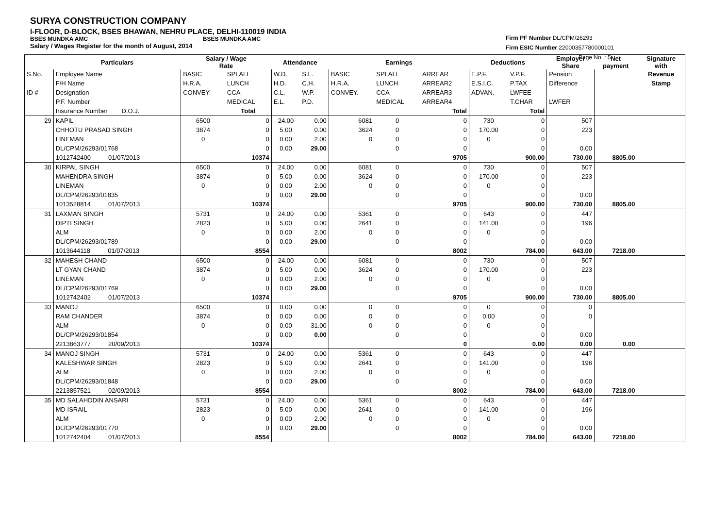SURYA CONSTRUCTION COMPANY
I-FLOOR, D-BLOCK, BSES BHAWAN, NEHRU PLACE, DELHI-110019 INDIA
BSES MUNDKA AMC BSES MUNDKA AMC
Salary / Wages Register for the month of August, 2014
Firm PF Number DL/CPM/26293
Firm ESIC Number 22000357780000101
Page No. : 5
| | Particulars | Salary / Wage Rate | | Attendance | | Earnings | | | Deductions | | Employer Share | Net payment | Signature with |
| --- | --- | --- | --- | --- | --- | --- | --- | --- | --- | --- | --- | --- | --- |
| S.No. | Employee Name | BASIC | SPLALL | W.D. | S.L. | BASIC | SPLALL | ARREAR | E.P.F. | V.P.F. | Pension | | Revenue |
| | F/H Name | H.R.A. | LUNCH | H.D. | C.H. | H.R.A. | LUNCH | ARREAR2 | E.S.I.C. | P.TAX | Difference | | Stamp |
| ID # | Designation | CONVEY | CCA | C.L. | W.P. | CONVEY. | CCA | ARREAR3 | ADVAN. | LWFEE | | | |
| | P.F. Number | | MEDICAL | E.L. | P.D. | | MEDICAL | ARREAR4 | | T.CHAR | LWFER | | |
| | Insurance Number D.O.J. | | Total | | | | | Total | | Total | | | |
| 29 | KAPIL | 6500 | 0 | 24.00 | 0.00 | 6081 | 0 | 0 | 730 | 0 | 507 | | |
| | CHHOTU PRASAD SINGH | 3874 | 0 | 5.00 | 0.00 | 3624 | 0 | 0 | 170.00 | 0 | 223 | | |
| | LINEMAN | 0 | 0 | 0.00 | 2.00 | 0 | 0 | 0 | 0 | 0 | | | |
| | DL/CPM/26293/01768 | | 0 | 0.00 | 29.00 | | 0 | 0 | | 0 | 0.00 | | |
| | 1012742400 01/07/2013 | | 10374 | | | | | 9705 | | 900.00 | 730.00 | 8805.00 | |
| 30 | KIRPAL SINGH | 6500 | 0 | 24.00 | 0.00 | 6081 | 0 | 0 | 730 | 0 | 507 | | |
| | MAHENDRA SINGH | 3874 | 0 | 5.00 | 0.00 | 3624 | 0 | 0 | 170.00 | 0 | 223 | | |
| | LINEMAN | 0 | 0 | 0.00 | 2.00 | 0 | 0 | 0 | 0 | 0 | | | |
| | DL/CPM/26293/01835 | | 0 | 0.00 | 29.00 | | 0 | 0 | | 0 | 0.00 | | |
| | 1013528814 01/07/2013 | | 10374 | | | | | 9705 | | 900.00 | 730.00 | 8805.00 | |
| 31 | LAXMAN SINGH | 5731 | 0 | 24.00 | 0.00 | 5361 | 0 | 0 | 643 | 0 | 447 | | |
| | DIPTI SINGH | 2823 | 0 | 5.00 | 0.00 | 2641 | 0 | 0 | 141.00 | 0 | 196 | | |
| | ALM | 0 | 0 | 0.00 | 2.00 | 0 | 0 | 0 | 0 | 0 | | | |
| | DL/CPM/26293/01789 | | 0 | 0.00 | 29.00 | | 0 | 0 | | 0 | 0.00 | | |
| | 1013644118 01/07/2013 | | 8554 | | | | | 8002 | | 784.00 | 643.00 | 7218.00 | |
| 32 | MAHESH CHAND | 6500 | 0 | 24.00 | 0.00 | 6081 | 0 | 0 | 730 | 0 | 507 | | |
| | LT GYAN CHAND | 3874 | 0 | 5.00 | 0.00 | 3624 | 0 | 0 | 170.00 | 0 | 223 | | |
| | LINEMAN | 0 | 0 | 0.00 | 2.00 | 0 | 0 | 0 | 0 | 0 | | | |
| | DL/CPM/26293/01769 | | 0 | 0.00 | 29.00 | | 0 | 0 | | 0 | 0.00 | | |
| | 1012742402 01/07/2013 | | 10374 | | | | | 9705 | | 900.00 | 730.00 | 8805.00 | |
| 33 | MANOJ | 6500 | 0 | 0.00 | 0.00 | 0 | 0 | 0 | 0 | 0 | 0 | | |
| | RAM CHANDER | 3874 | 0 | 0.00 | 0.00 | 0 | 0 | 0 | 0.00 | 0 | 0 | | |
| | ALM | 0 | 0 | 0.00 | 31.00 | 0 | 0 | 0 | 0 | 0 | | | |
| | DL/CPM/26293/01854 | | 0 | 0.00 | 0.00 | | 0 | 0 | | 0 | 0.00 | | |
| | 2213863777 20/09/2013 | | 10374 | | | | | 0 | | 0.00 | 0.00 | 0.00 | |
| 34 | MANOJ SINGH | 5731 | 0 | 24.00 | 0.00 | 5361 | 0 | 0 | 643 | 0 | 447 | | |
| | KALESHWAR SINGH | 2823 | 0 | 5.00 | 0.00 | 2641 | 0 | 0 | 141.00 | 0 | 196 | | |
| | ALM | 0 | 0 | 0.00 | 2.00 | 0 | 0 | 0 | 0 | 0 | | | |
| | DL/CPM/26293/01848 | | 0 | 0.00 | 29.00 | | 0 | 0 | | 0 | 0.00 | | |
| | 2213857521 02/09/2013 | | 8554 | | | | | 8002 | | 784.00 | 643.00 | 7218.00 | |
| 35 | MD SALAHDDIN ANSARI | 5731 | 0 | 24.00 | 0.00 | 5361 | 0 | 0 | 643 | 0 | 447 | | |
| | MD ISRAIL | 2823 | 0 | 5.00 | 0.00 | 2641 | 0 | 0 | 141.00 | 0 | 196 | | |
| | ALM | 0 | 0 | 0.00 | 2.00 | 0 | 0 | 0 | 0 | 0 | | | |
| | DL/CPM/26293/01770 | | 0 | 0.00 | 29.00 | | 0 | 0 | | 0 | 0.00 | | |
| | 1012742404 01/07/2013 | | 8554 | | | | | 8002 | | 784.00 | 643.00 | 7218.00 | |